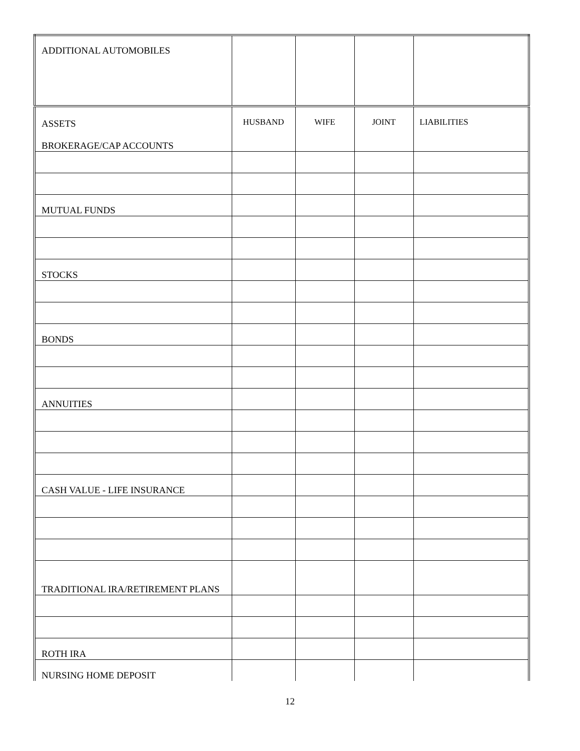| ADDITIONAL AUTOMOBILES | | | | |
| ASSETS BROKERAGE/CAP ACCOUNTS | HUSBAND | WIFE | JOINT | LIABILITIES |
| MUTUAL FUNDS | | | | |
| STOCKS | | | | |
| BONDS | | | | |
| ANNUITIES | | | | |
| CASH VALUE - LIFE INSURANCE | | | | |
| TRADITIONAL IRA/RETIREMENT PLANS | | | | |
| ROTH IRA | | | | |
| NURSING HOME DEPOSIT | | | | |
12